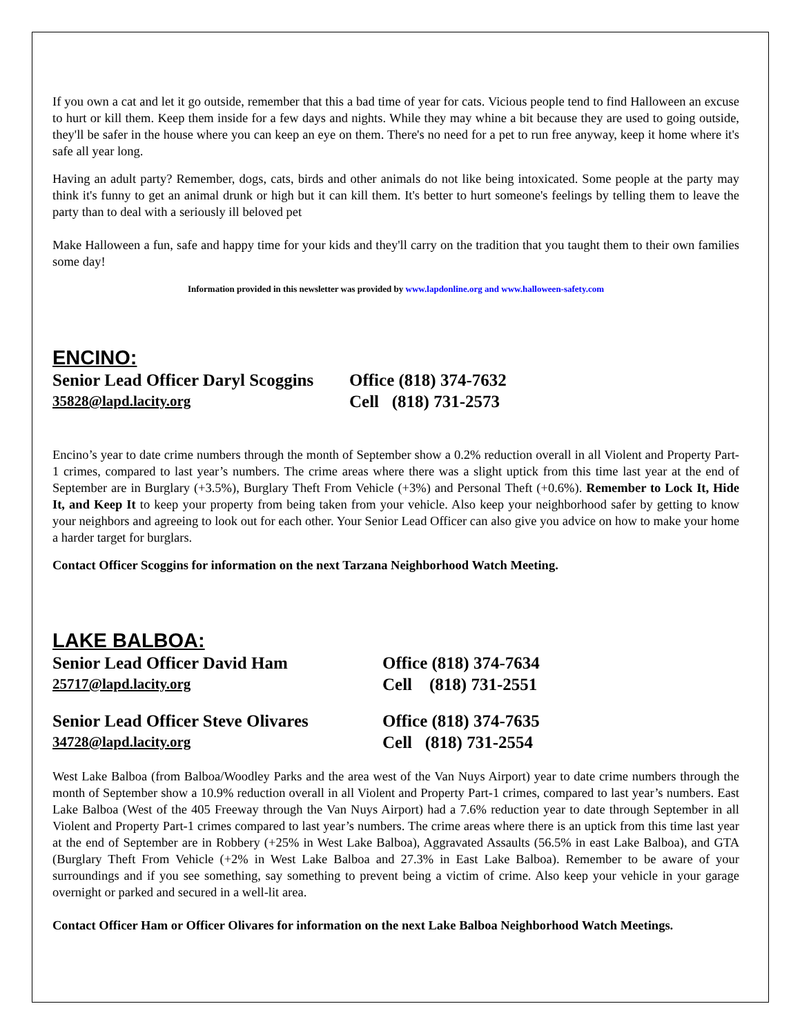If you own a cat and let it go outside, remember that this a bad time of year for cats. Vicious people tend to find Halloween an excuse to hurt or kill them. Keep them inside for a few days and nights. While they may whine a bit because they are used to going outside, they'll be safer in the house where you can keep an eye on them. There's no need for a pet to run free anyway, keep it home where it's safe all year long.
Having an adult party? Remember, dogs, cats, birds and other animals do not like being intoxicated. Some people at the party may think it's funny to get an animal drunk or high but it can kill them. It's better to hurt someone's feelings by telling them to leave the party than to deal with a seriously ill beloved pet
Make Halloween a fun, safe and happy time for your kids and they'll carry on the tradition that you taught them to their own families some day!
Information provided in this newsletter was provided by www.lapdonline.org and www.halloween-safety.com
ENCINO:
Senior Lead Officer Daryl Scoggins
Office (818) 374-7632
35828@lapd.lacity.org
Cell (818) 731-2573
Encino’s year to date crime numbers through the month of September show a 0.2% reduction overall in all Violent and Property Part-1 crimes, compared to last year’s numbers. The crime areas where there was a slight uptick from this time last year at the end of September are in Burglary (+3.5%), Burglary Theft From Vehicle (+3%) and Personal Theft (+0.6%). Remember to Lock It, Hide It, and Keep It to keep your property from being taken from your vehicle. Also keep your neighborhood safer by getting to know your neighbors and agreeing to look out for each other. Your Senior Lead Officer can also give you advice on how to make your home a harder target for burglars.
Contact Officer Scoggins for information on the next Tarzana Neighborhood Watch Meeting.
LAKE BALBOA:
Senior Lead Officer David Ham Office (818) 374-7634
25717@lapd.lacity.org
Cell (818) 731-2551
Senior Lead Officer Steve Olivares
Office (818) 374-7635
34728@lapd.lacity.org
Cell (818) 731-2554
West Lake Balboa (from Balboa/Woodley Parks and the area west of the Van Nuys Airport) year to date crime numbers through the month of September show a 10.9% reduction overall in all Violent and Property Part-1 crimes, compared to last year’s numbers. East Lake Balboa (West of the 405 Freeway through the Van Nuys Airport) had a 7.6% reduction year to date through September in all Violent and Property Part-1 crimes compared to last year’s numbers. The crime areas where there is an uptick from this time last year at the end of September are in Robbery (+25% in West Lake Balboa), Aggravated Assaults (56.5% in east Lake Balboa), and GTA (Burglary Theft From Vehicle (+2% in West Lake Balboa and 27.3% in East Lake Balboa). Remember to be aware of your surroundings and if you see something, say something to prevent being a victim of crime. Also keep your vehicle in your garage overnight or parked and secured in a well-lit area.
Contact Officer Ham or Officer Olivares for information on the next Lake Balboa Neighborhood Watch Meetings.